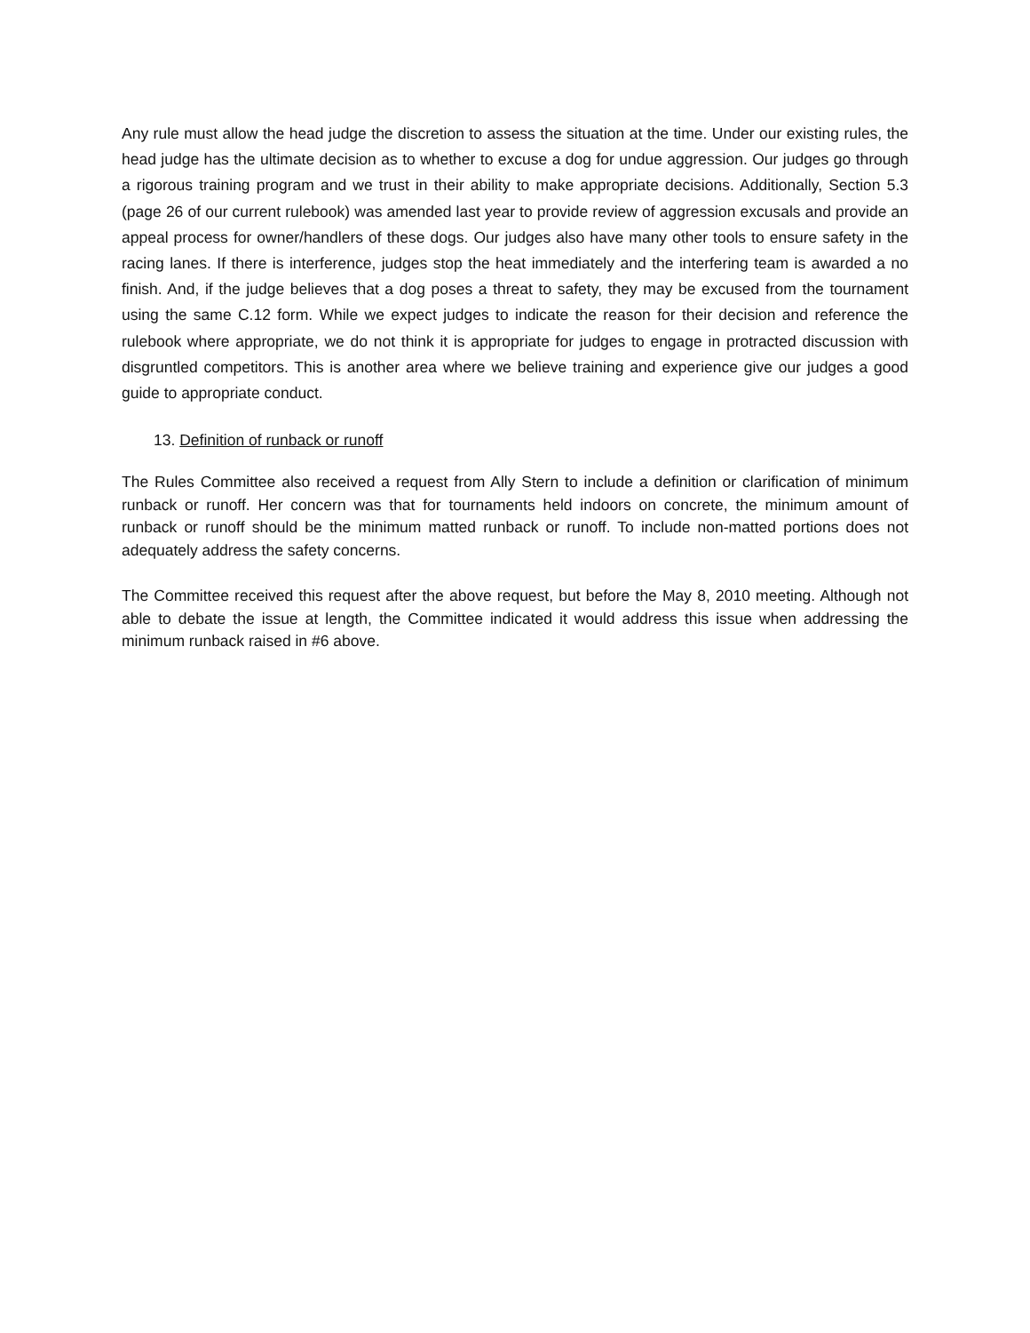Any rule must allow the head judge the discretion to assess the situation at the time. Under our existing rules, the head judge has the ultimate decision as to whether to excuse a dog for undue aggression. Our judges go through a rigorous training program and we trust in their ability to make appropriate decisions. Additionally, Section 5.3 (page 26 of our current rulebook) was amended last year to provide review of aggression excusals and provide an appeal process for owner/handlers of these dogs. Our judges also have many other tools to ensure safety in the racing lanes. If there is interference, judges stop the heat immediately and the interfering team is awarded a no finish. And, if the judge believes that a dog poses a threat to safety, they may be excused from the tournament using the same C.12 form. While we expect judges to indicate the reason for their decision and reference the rulebook where appropriate, we do not think it is appropriate for judges to engage in protracted discussion with disgruntled competitors. This is another area where we believe training and experience give our judges a good guide to appropriate conduct.
13. Definition of runback or runoff
The Rules Committee also received a request from Ally Stern to include a definition or clarification of minimum runback or runoff. Her concern was that for tournaments held indoors on concrete, the minimum amount of runback or runoff should be the minimum matted runback or runoff. To include non-matted portions does not adequately address the safety concerns.
The Committee received this request after the above request, but before the May 8, 2010 meeting. Although not able to debate the issue at length, the Committee indicated it would address this issue when addressing the minimum runback raised in #6 above.